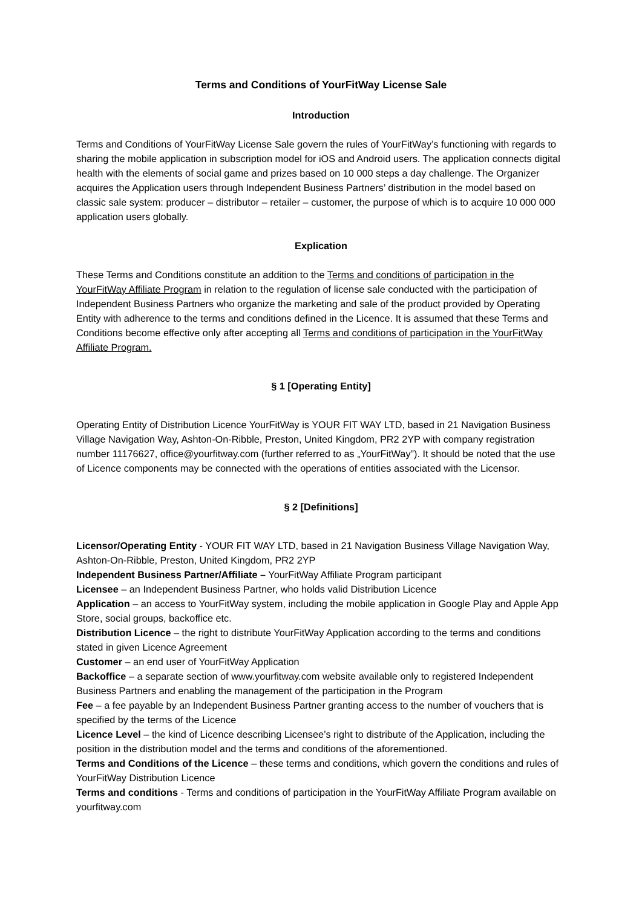Terms and Conditions of YourFitWay License Sale
Introduction
Terms and Conditions of YourFitWay License Sale govern the rules of YourFitWay’s functioning with regards to sharing the mobile application in subscription model for iOS and Android users. The application connects digital health with the elements of social game and prizes based on 10 000 steps a day challenge. The Organizer acquires the Application users through Independent Business Partners’ distribution in the model based on classic sale system: producer – distributor – retailer – customer, the purpose of which is to acquire 10 000 000 application users globally.
Explication
These Terms and Conditions constitute an addition to the Terms and conditions of participation in the YourFitWay Affiliate Program in relation to the regulation of license sale conducted with the participation of Independent Business Partners who organize the marketing and sale of the product provided by Operating Entity with adherence to the terms and conditions defined in the Licence. It is assumed that these Terms and Conditions become effective only after accepting all Terms and conditions of participation in the YourFitWay Affiliate Program.
§ 1 [Operating Entity]
Operating Entity of Distribution Licence YourFitWay is YOUR FIT WAY LTD, based in 21 Navigation Business Village Navigation Way, Ashton-On-Ribble, Preston, United Kingdom, PR2 2YP with company registration number 11176627, office@yourfitway.com (further referred to as „YourFitWay”). It should be noted that the use of Licence components may be connected with the operations of entities associated with the Licensor.
§ 2 [Definitions]
Licensor/Operating Entity - YOUR FIT WAY LTD, based in 21 Navigation Business Village Navigation Way, Ashton-On-Ribble, Preston, United Kingdom, PR2 2YP
Independent Business Partner/Affiliate – YourFitWay Affiliate Program participant
Licensee – an Independent Business Partner, who holds valid Distribution Licence
Application – an access to YourFitWay system, including the mobile application in Google Play and Apple App Store, social groups, backoffice etc.
Distribution Licence – the right to distribute YourFitWay Application according to the terms and conditions stated in given Licence Agreement
Customer – an end user of YourFitWay Application
Backoffice – a separate section of www.yourfitway.com website available only to registered Independent Business Partners and enabling the management of the participation in the Program
Fee – a fee payable by an Independent Business Partner granting access to the number of vouchers that is specified by the terms of the Licence
Licence Level – the kind of Licence describing Licensee’s right to distribute of the Application, including the position in the distribution model and the terms and conditions of the aforementioned.
Terms and Conditions of the Licence – these terms and conditions, which govern the conditions and rules of YourFitWay Distribution Licence
Terms and conditions - Terms and conditions of participation in the YourFitWay Affiliate Program available on yourfitway.com